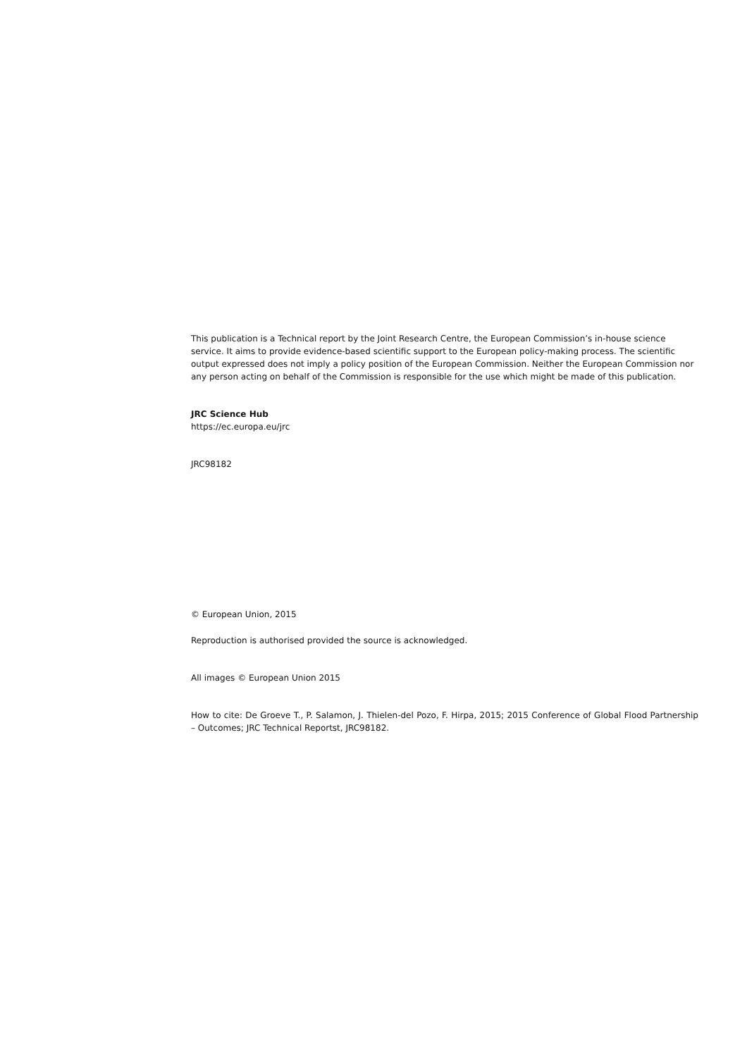This publication is a Technical report by the Joint Research Centre, the European Commission’s in-house science service. It aims to provide evidence-based scientific support to the European policy-making process. The scientific output expressed does not imply a policy position of the European Commission. Neither the European Commission nor any person acting on behalf of the Commission is responsible for the use which might be made of this publication.
JRC Science Hub
https://ec.europa.eu/jrc
JRC98182
© European Union, 2015
Reproduction is authorised provided the source is acknowledged.
All images © European Union 2015
How to cite: De Groeve T., P. Salamon, J. Thielen-del Pozo, F. Hirpa, 2015; 2015 Conference of Global Flood Partnership – Outcomes; JRC Technical Reportst, JRC98182.